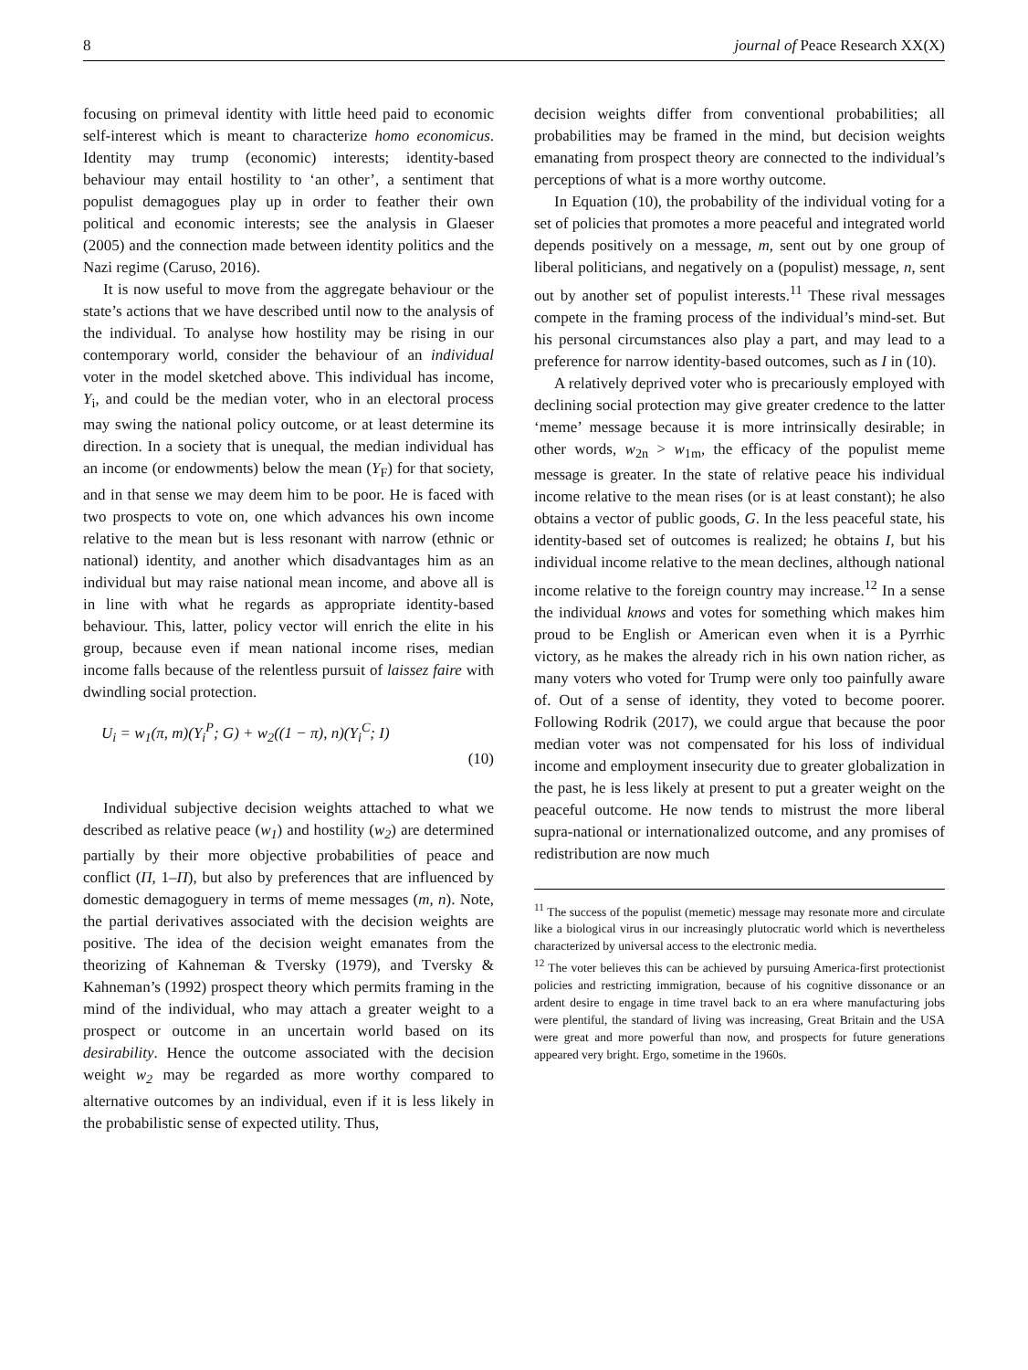8 journal of Peace Research XX(X)
focusing on primeval identity with little heed paid to economic self-interest which is meant to characterize homo economicus. Identity may trump (economic) interests; identity-based behaviour may entail hostility to ‘an other’, a sentiment that populist demagogues play up in order to feather their own political and economic interests; see the analysis in Glaeser (2005) and the connection made between identity politics and the Nazi regime (Caruso, 2016).
It is now useful to move from the aggregate behaviour or the state’s actions that we have described until now to the analysis of the individual. To analyse how hostility may be rising in our contemporary world, consider the behaviour of an individual voter in the model sketched above. This individual has income, Y<sub>i</sub>, and could be the median voter, who in an electoral process may swing the national policy outcome, or at least determine its direction. In a society that is unequal, the median individual has an income (or endowments) below the mean (Y<sub>F</sub>) for that society, and in that sense we may deem him to be poor. He is faced with two prospects to vote on, one which advances his own income relative to the mean but is less resonant with narrow (ethnic or national) identity, and another which disadvantages him as an individual but may raise national mean income, and above all is in line with what he regards as appropriate identity-based behaviour. This, latter, policy vector will enrich the elite in his group, because even if mean national income rises, median income falls because of the relentless pursuit of laissez faire with dwindling social protection.
U<sub>i</sub> = w<sub>1</sub>(π, m)(Y<sub>i</sub><sup>P</sup>; G) + w<sub>2</sub>((1 − π), n)(Y<sub>i</sub><sup>C</sup>; I)
(10)
Individual subjective decision weights attached to what we described as relative peace (w<sub>1</sub>) and hostility (w<sub>2</sub>) are determined partially by their more objective probabilities of peace and conflict (Π, 1–Π), but also by preferences that are influenced by domestic demagoguery in terms of meme messages (m, n). Note, the partial derivatives associated with the decision weights are positive. The idea of the decision weight emanates from the theorizing of Kahneman & Tversky (1979), and Tversky & Kahneman’s (1992) prospect theory which permits framing in the mind of the individual, who may attach a greater weight to a prospect or outcome in an uncertain world based on its desirability. Hence the outcome associated with the decision weight w<sub>2</sub> may be regarded as more worthy compared to alternative outcomes by an individual, even if it is less likely in the probabilistic sense of expected utility. Thus,
decision weights differ from conventional probabilities; all probabilities may be framed in the mind, but decision weights emanating from prospect theory are connected to the individual’s perceptions of what is a more worthy outcome.
In Equation (10), the probability of the individual voting for a set of policies that promotes a more peaceful and integrated world depends positively on a message, m, sent out by one group of liberal politicians, and negatively on a (populist) message, n, sent out by another set of populist interests.<sup>11</sup> These rival messages compete in the framing process of the individual’s mind-set. But his personal circumstances also play a part, and may lead to a preference for narrow identity-based outcomes, such as I in (10).
A relatively deprived voter who is precariously employed with declining social protection may give greater credence to the latter ‘meme’ message because it is more intrinsically desirable; in other words, w<sub>2n</sub> > w<sub>1m</sub>, the efficacy of the populist meme message is greater. In the state of relative peace his individual income relative to the mean rises (or is at least constant); he also obtains a vector of public goods, G. In the less peaceful state, his identity-based set of outcomes is realized; he obtains I, but his individual income relative to the mean declines, although national income relative to the foreign country may increase.<sup>12</sup> In a sense the individual knows and votes for something which makes him proud to be English or American even when it is a Pyrrhic victory, as he makes the already rich in his own nation richer, as many voters who voted for Trump were only too painfully aware of. Out of a sense of identity, they voted to become poorer. Following Rodrik (2017), we could argue that because the poor median voter was not compensated for his loss of individual income and employment insecurity due to greater globalization in the past, he is less likely at present to put a greater weight on the peaceful outcome. He now tends to mistrust the more liberal supra-national or internationalized outcome, and any promises of redistribution are now much
<sup>11</sup> The success of the populist (memetic) message may resonate more and circulate like a biological virus in our increasingly plutocratic world which is nevertheless characterized by universal access to the electronic media.
<sup>12</sup> The voter believes this can be achieved by pursuing America-first protectionist policies and restricting immigration, because of his cognitive dissonance or an ardent desire to engage in time travel back to an era where manufacturing jobs were plentiful, the standard of living was increasing, Great Britain and the USA were great and more powerful than now, and prospects for future generations appeared very bright. Ergo, sometime in the 1960s.